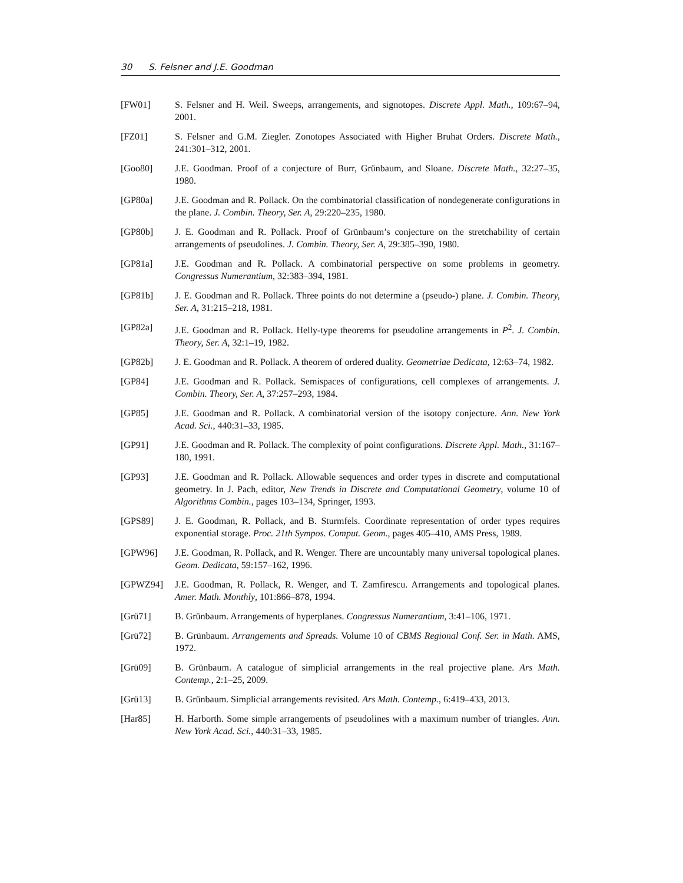30 S. Felsner and J.E. Goodman
[FW01] S. Felsner and H. Weil. Sweeps, arrangements, and signotopes. Discrete Appl. Math., 109:67–94, 2001.
[FZ01] S. Felsner and G.M. Ziegler. Zonotopes Associated with Higher Bruhat Orders. Discrete Math., 241:301–312, 2001.
[Goo80] J.E. Goodman. Proof of a conjecture of Burr, Grünbaum, and Sloane. Discrete Math., 32:27–35, 1980.
[GP80a] J.E. Goodman and R. Pollack. On the combinatorial classification of nondegenerate configurations in the plane. J. Combin. Theory, Ser. A, 29:220–235, 1980.
[GP80b] J. E. Goodman and R. Pollack. Proof of Grünbaum’s conjecture on the stretchability of certain arrangements of pseudolines. J. Combin. Theory, Ser. A, 29:385–390, 1980.
[GP81a] J.E. Goodman and R. Pollack. A combinatorial perspective on some problems in geometry. Congressus Numerantium, 32:383–394, 1981.
[GP81b] J. E. Goodman and R. Pollack. Three points do not determine a (pseudo-) plane. J. Combin. Theory, Ser. A, 31:215–218, 1981.
[GP82a] J.E. Goodman and R. Pollack. Helly-type theorems for pseudoline arrangements in P<sup>2</sup>. J. Combin. Theory, Ser. A, 32:1–19, 1982.
[GP82b] J. E. Goodman and R. Pollack. A theorem of ordered duality. Geometriae Dedicata, 12:63–74, 1982.
[GP84] J.E. Goodman and R. Pollack. Semispaces of configurations, cell complexes of arrangements. J. Combin. Theory, Ser. A, 37:257–293, 1984.
[GP85] J.E. Goodman and R. Pollack. A combinatorial version of the isotopy conjecture. Ann. New York Acad. Sci., 440:31–33, 1985.
[GP91] J.E. Goodman and R. Pollack. The complexity of point configurations. Discrete Appl. Math., 31:167–180, 1991.
[GP93] J.E. Goodman and R. Pollack. Allowable sequences and order types in discrete and computational geometry. In J. Pach, editor, New Trends in Discrete and Computational Geometry, volume 10 of Algorithms Combin., pages 103–134, Springer, 1993.
[GPS89] J. E. Goodman, R. Pollack, and B. Sturmfels. Coordinate representation of order types requires exponential storage. Proc. 21th Sympos. Comput. Geom., pages 405–410, AMS Press, 1989.
[GPW96] J.E. Goodman, R. Pollack, and R. Wenger. There are uncountably many universal topological planes. Geom. Dedicata, 59:157–162, 1996.
[GPWZ94] J.E. Goodman, R. Pollack, R. Wenger, and T. Zamfirescu. Arrangements and topological planes. Amer. Math. Monthly, 101:866–878, 1994.
[Grü71] B. Grünbaum. Arrangements of hyperplanes. Congressus Numerantium, 3:41–106, 1971.
[Grü72] B. Grünbaum. Arrangements and Spreads. Volume 10 of CBMS Regional Conf. Ser. in Math. AMS, 1972.
[Grü09] B. Grünbaum. A catalogue of simplicial arrangements in the real projective plane. Ars Math. Contemp., 2:1–25, 2009.
[Grü13] B. Grünbaum. Simplicial arrangements revisited. Ars Math. Contemp., 6:419–433, 2013.
[Har85] H. Harborth. Some simple arrangements of pseudolines with a maximum number of triangles. Ann. New York Acad. Sci., 440:31–33, 1985.